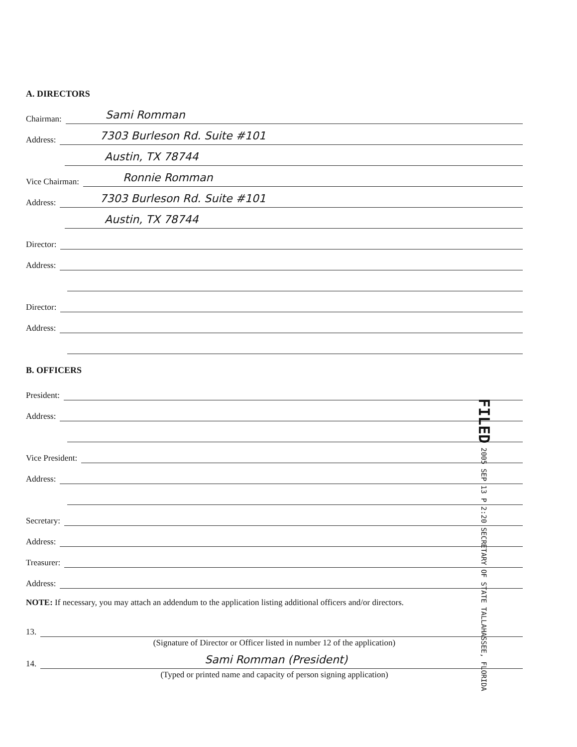A. DIRECTORS
Chairman: Sami Romman
Address: 7303 Burleson Rd. Suite #101
Austin, TX 78744
Vice Chairman: Ronnie Romman
Address: 7303 Burleson Rd. Suite #101
Austin, TX 78744
Director:
Address:
Director:
Address:
B. OFFICERS
President:
Address:
Vice President:
Address:
Secretary:
Address:
Treasurer:
Address:
NOTE: If necessary, you may attach an addendum to the application listing additional officers and/or directors.
13.
(Signature of Director or Officer listed in number 12 of the application)
14. Sami Romman (President)
(Typed or printed name and capacity of person signing application)
FILED 2005 SEP 13 P 2:20 SECRETARY OF STATE TALLAHASSEE, FLORIDA